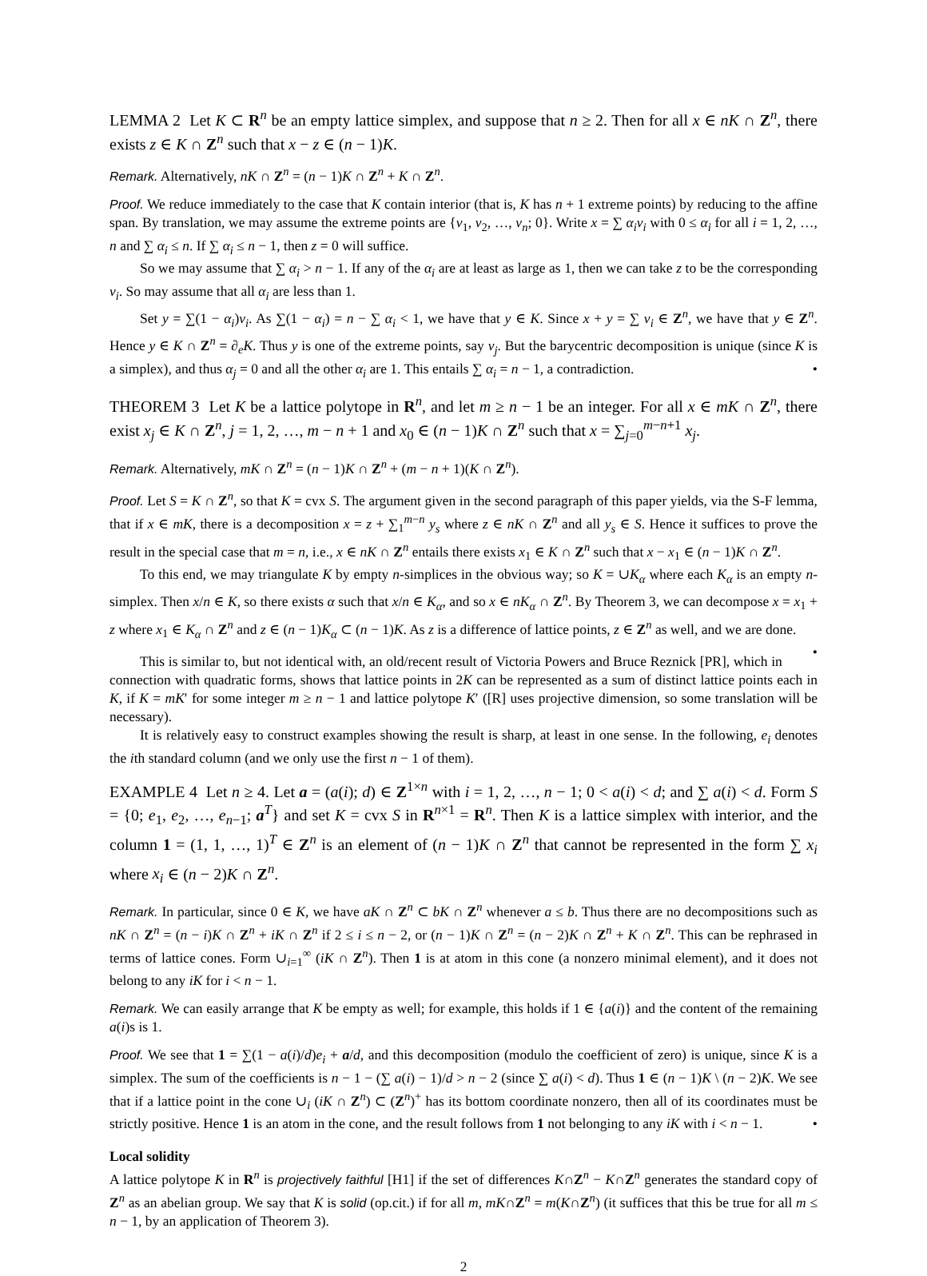LEMMA 2 Let K ⊂ R<sup>n</sup> be an empty lattice simplex, and suppose that n ≥ 2. Then for all x ∈ nK ∩ Z<sup>n</sup>, there exists z ∈ K ∩ Z<sup>n</sup> such that x − z ∈ (n − 1)K.
Remark. Alternatively, nK ∩ Z<sup>n</sup> = (n − 1)K ∩ Z<sup>n</sup> + K ∩ Z<sup>n</sup>.
Proof. We reduce immediately to the case that K contain interior (that is, K has n + 1 extreme points) by reducing to the affine span. By translation, we may assume the extreme points are {v<sub>1</sub>, v<sub>2</sub>, …, v<sub>n</sub>; 0}. Write x = ∑ α<sub>i</sub>v<sub>i</sub> with 0 ≤ α<sub>i</sub> for all i = 1, 2, …, n and ∑ α<sub>i</sub> ≤ n. If ∑ α<sub>i</sub> ≤ n − 1, then z = 0 will suffice.
So we may assume that ∑ α<sub>i</sub> > n − 1. If any of the α<sub>i</sub> are at least as large as 1, then we can take z to be the corresponding v<sub>i</sub>. So may assume that all α<sub>i</sub> are less than 1.
Set y = ∑(1 − α<sub>i</sub>)v<sub>i</sub>. As ∑(1 − α<sub>i</sub>) = n − ∑ α<sub>i</sub> < 1, we have that y ∈ K. Since x + y = ∑ v<sub>i</sub> ∈ Z<sup>n</sup>, we have that y ∈ Z<sup>n</sup>. Hence y ∈ K ∩ Z<sup>n</sup> = ∂<sub>e</sub>K. Thus y is one of the extreme points, say v<sub>j</sub>. But the barycentric decomposition is unique (since K is a simplex), and thus α<sub>j</sub> = 0 and all the other α<sub>i</sub> are 1. This entails ∑ α<sub>i</sub> = n − 1, a contradiction. •
THEOREM 3 Let K be a lattice polytope in R<sup>n</sup>, and let m ≥ n − 1 be an integer. For all x ∈ mK ∩ Z<sup>n</sup>, there exist x<sub>j</sub> ∈ K ∩ Z<sup>n</sup>, j = 1, 2, …, m − n + 1 and x<sub>0</sub> ∈ (n − 1)K ∩ Z<sup>n</sup> such that x = ∑<sub>j=0</sub><sup>m−n+1</sup> x<sub>j</sub>.
Remark. Alternatively, mK ∩ Z<sup>n</sup> = (n − 1)K ∩ Z<sup>n</sup> + (m − n + 1)(K ∩ Z<sup>n</sup>).
Proof. Let S = K ∩ Z<sup>n</sup>, so that K = cvx S. The argument given in the second paragraph of this paper yields, via the S-F lemma, that if x ∈ mK, there is a decomposition x = z + ∑<sub>1</sub><sup>m−n</sup> y<sub>s</sub> where z ∈ nK ∩ Z<sup>n</sup> and all y<sub>s</sub> ∈ S. Hence it suffices to prove the result in the special case that m = n, i.e., x ∈ nK ∩ Z<sup>n</sup> entails there exists x<sub>1</sub> ∈ K ∩ Z<sup>n</sup> such that x − x<sub>1</sub> ∈ (n − 1)K ∩ Z<sup>n</sup>.
To this end, we may triangulate K by empty n-simplices in the obvious way; so K = ∪K<sub>α</sub> where each K<sub>α</sub> is an empty n-simplex. Then x/n ∈ K, so there exists α such that x/n ∈ K<sub>α</sub>, and so x ∈ nK<sub>α</sub> ∩ Z<sup>n</sup>. By Theorem 3, we can decompose x = x<sub>1</sub> + z where x<sub>1</sub> ∈ K<sub>α</sub> ∩ Z<sup>n</sup> and z ∈ (n − 1)K<sub>α</sub> ⊂ (n − 1)K. As z is a difference of lattice points, z ∈ Z<sup>n</sup> as well, and we are done. •
This is similar to, but not identical with, an old/recent result of Victoria Powers and Bruce Reznick [PR], which in connection with quadratic forms, shows that lattice points in 2K can be represented as a sum of distinct lattice points each in K, if K = mK′ for some integer m ≥ n − 1 and lattice polytope K′ ([R] uses projective dimension, so some translation will be necessary).
It is relatively easy to construct examples showing the result is sharp, at least in one sense. In the following, e<sub>i</sub> denotes the ith standard column (and we only use the first n − 1 of them).
EXAMPLE 4 Let n ≥ 4. Let a = (a(i); d) ∈ Z<sup>1×n</sup> with i = 1, 2, …, n − 1; 0 < a(i) < d; and ∑ a(i) < d. Form S = {0; e<sub>1</sub>, e<sub>2</sub>, …, e<sub>n−1</sub>; a<sup>T</sup>} and set K = cvx S in R<sup>n×1</sup> = R<sup>n</sup>. Then K is a lattice simplex with interior, and the column 1 = (1, 1, …, 1)<sup>T</sup> ∈ Z<sup>n</sup> is an element of (n − 1)K ∩ Z<sup>n</sup> that cannot be represented in the form ∑ x<sub>i</sub> where x<sub>i</sub> ∈ (n − 2)K ∩ Z<sup>n</sup>.
Remark. In particular, since 0 ∈ K, we have aK ∩ Z<sup>n</sup> ⊂ bK ∩ Z<sup>n</sup> whenever a ≤ b. Thus there are no decompositions such as nK ∩ Z<sup>n</sup> = (n − i)K ∩ Z<sup>n</sup> + iK ∩ Z<sup>n</sup> if 2 ≤ i ≤ n − 2, or (n − 1)K ∩ Z<sup>n</sup> = (n − 2)K ∩ Z<sup>n</sup> + K ∩ Z<sup>n</sup>. This can be rephrased in terms of lattice cones. Form ∪<sub>i=1</sub><sup>∞</sup> (iK ∩ Z<sup>n</sup>). Then 1 is at atom in this cone (a nonzero minimal element), and it does not belong to any iK for i < n − 1.
Remark. We can easily arrange that K be empty as well; for example, this holds if 1 ∈ {a(i)} and the content of the remaining a(i)s is 1.
Proof. We see that 1 = ∑(1 − a(i)/d)e<sub>i</sub> + a/d, and this decomposition (modulo the coefficient of zero) is unique, since K is a simplex. The sum of the coefficients is n − 1 − (∑ a(i) − 1)/d > n − 2 (since ∑ a(i) < d). Thus 1 ∈ (n − 1)K \ (n − 2)K. We see that if a lattice point in the cone ∪<sub>i</sub> (iK ∩ Z<sup>n</sup>) ⊂ (Z<sup>n</sup>)<sup>+</sup> has its bottom coordinate nonzero, then all of its coordinates must be strictly positive. Hence 1 is an atom in the cone, and the result follows from 1 not belonging to any iK with i < n − 1. •
Local solidity
A lattice polytope K in R<sup>n</sup> is projectively faithful [H1] if the set of differences K∩Z<sup>n</sup> − K∩Z<sup>n</sup> generates the standard copy of Z<sup>n</sup> as an abelian group. We say that K is solid (op.cit.) if for all m, mK∩Z<sup>n</sup> = m(K∩Z<sup>n</sup>) (it suffices that this be true for all m ≤ n − 1, by an application of Theorem 3).
2